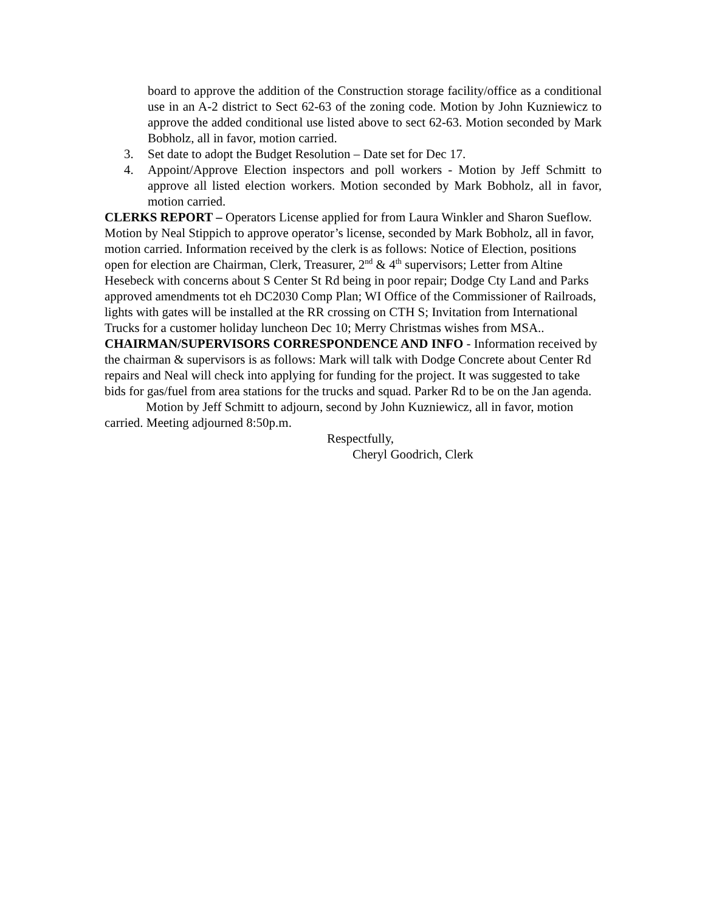board to approve the addition of the Construction storage facility/office as a conditional use in an A-2 district to Sect 62-63 of the zoning code. Motion by John Kuzniewicz to approve the added conditional use listed above to sect 62-63. Motion seconded by Mark Bobholz, all in favor, motion carried.
3. Set date to adopt the Budget Resolution – Date set for Dec 17.
4. Appoint/Approve Election inspectors and poll workers - Motion by Jeff Schmitt to approve all listed election workers. Motion seconded by Mark Bobholz, all in favor, motion carried.
CLERKS REPORT – Operators License applied for from Laura Winkler and Sharon Sueflow. Motion by Neal Stippich to approve operator’s license, seconded by Mark Bobholz, all in favor, motion carried. Information received by the clerk is as follows: Notice of Election, positions open for election are Chairman, Clerk, Treasurer, 2<sup>nd</sup> & 4<sup>th</sup> supervisors; Letter from Altine Hesebeck with concerns about S Center St Rd being in poor repair; Dodge Cty Land and Parks approved amendments tot eh DC2030 Comp Plan; WI Office of the Commissioner of Railroads, lights with gates will be installed at the RR crossing on CTH S; Invitation from International Trucks for a customer holiday luncheon Dec 10; Merry Christmas wishes from MSA..
CHAIRMAN/SUPERVISORS CORRESPONDENCE AND INFO - Information received by the chairman & supervisors is as follows: Mark will talk with Dodge Concrete about Center Rd repairs and Neal will check into applying for funding for the project. It was suggested to take bids for gas/fuel from area stations for the trucks and squad. Parker Rd to be on the Jan agenda.
Motion by Jeff Schmitt to adjourn, second by John Kuzniewicz, all in favor, motion carried. Meeting adjourned 8:50p.m.
Respectfully,
Cheryl Goodrich, Clerk